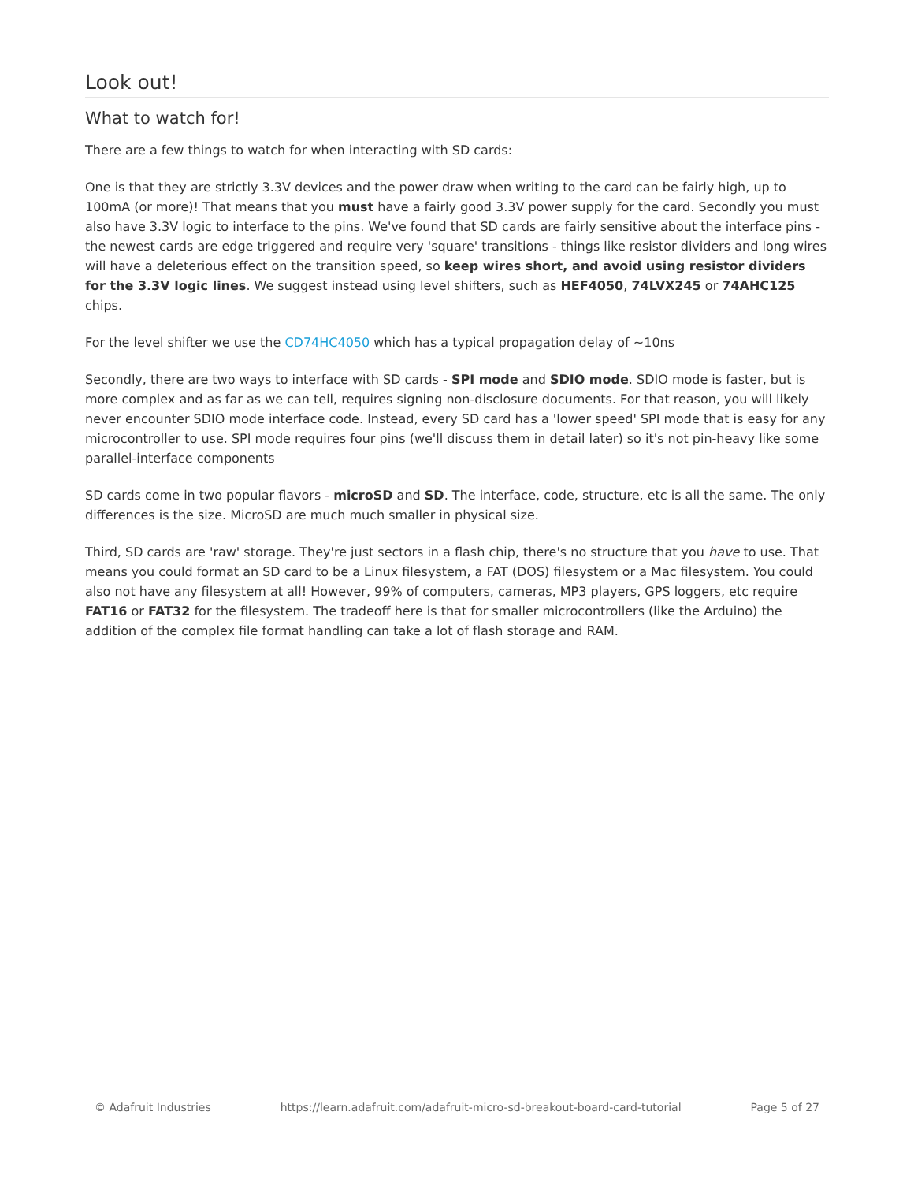Look out!
What to watch for!
There are a few things to watch for when interacting with SD cards:
One is that they are strictly 3.3V devices and the power draw when writing to the card can be fairly high, up to 100mA (or more)! That means that you must have a fairly good 3.3V power supply for the card. Secondly you must also have 3.3V logic to interface to the pins. We've found that SD cards are fairly sensitive about the interface pins - the newest cards are edge triggered and require very 'square' transitions - things like resistor dividers and long wires will have a deleterious effect on the transition speed, so keep wires short, and avoid using resistor dividers for the 3.3V logic lines. We suggest instead using level shifters, such as HEF4050, 74LVX245 or 74AHC125 chips.
For the level shifter we use the CD74HC4050 which has a typical propagation delay of ~10ns
Secondly, there are two ways to interface with SD cards - SPI mode and SDIO mode. SDIO mode is faster, but is more complex and as far as we can tell, requires signing non-disclosure documents. For that reason, you will likely never encounter SDIO mode interface code. Instead, every SD card has a 'lower speed' SPI mode that is easy for any microcontroller to use. SPI mode requires four pins (we'll discuss them in detail later) so it's not pin-heavy like some parallel-interface components
SD cards come in two popular flavors - microSD and SD. The interface, code, structure, etc is all the same. The only differences is the size. MicroSD are much much smaller in physical size.
Third, SD cards are 'raw' storage. They're just sectors in a flash chip, there's no structure that you have to use. That means you could format an SD card to be a Linux filesystem, a FAT (DOS) filesystem or a Mac filesystem. You could also not have any filesystem at all! However, 99% of computers, cameras, MP3 players, GPS loggers, etc require FAT16 or FAT32 for the filesystem. The tradeoff here is that for smaller microcontrollers (like the Arduino) the addition of the complex file format handling can take a lot of flash storage and RAM.
© Adafruit Industries https://learn.adafruit.com/adafruit-micro-sd-breakout-board-card-tutorial Page 5 of 27